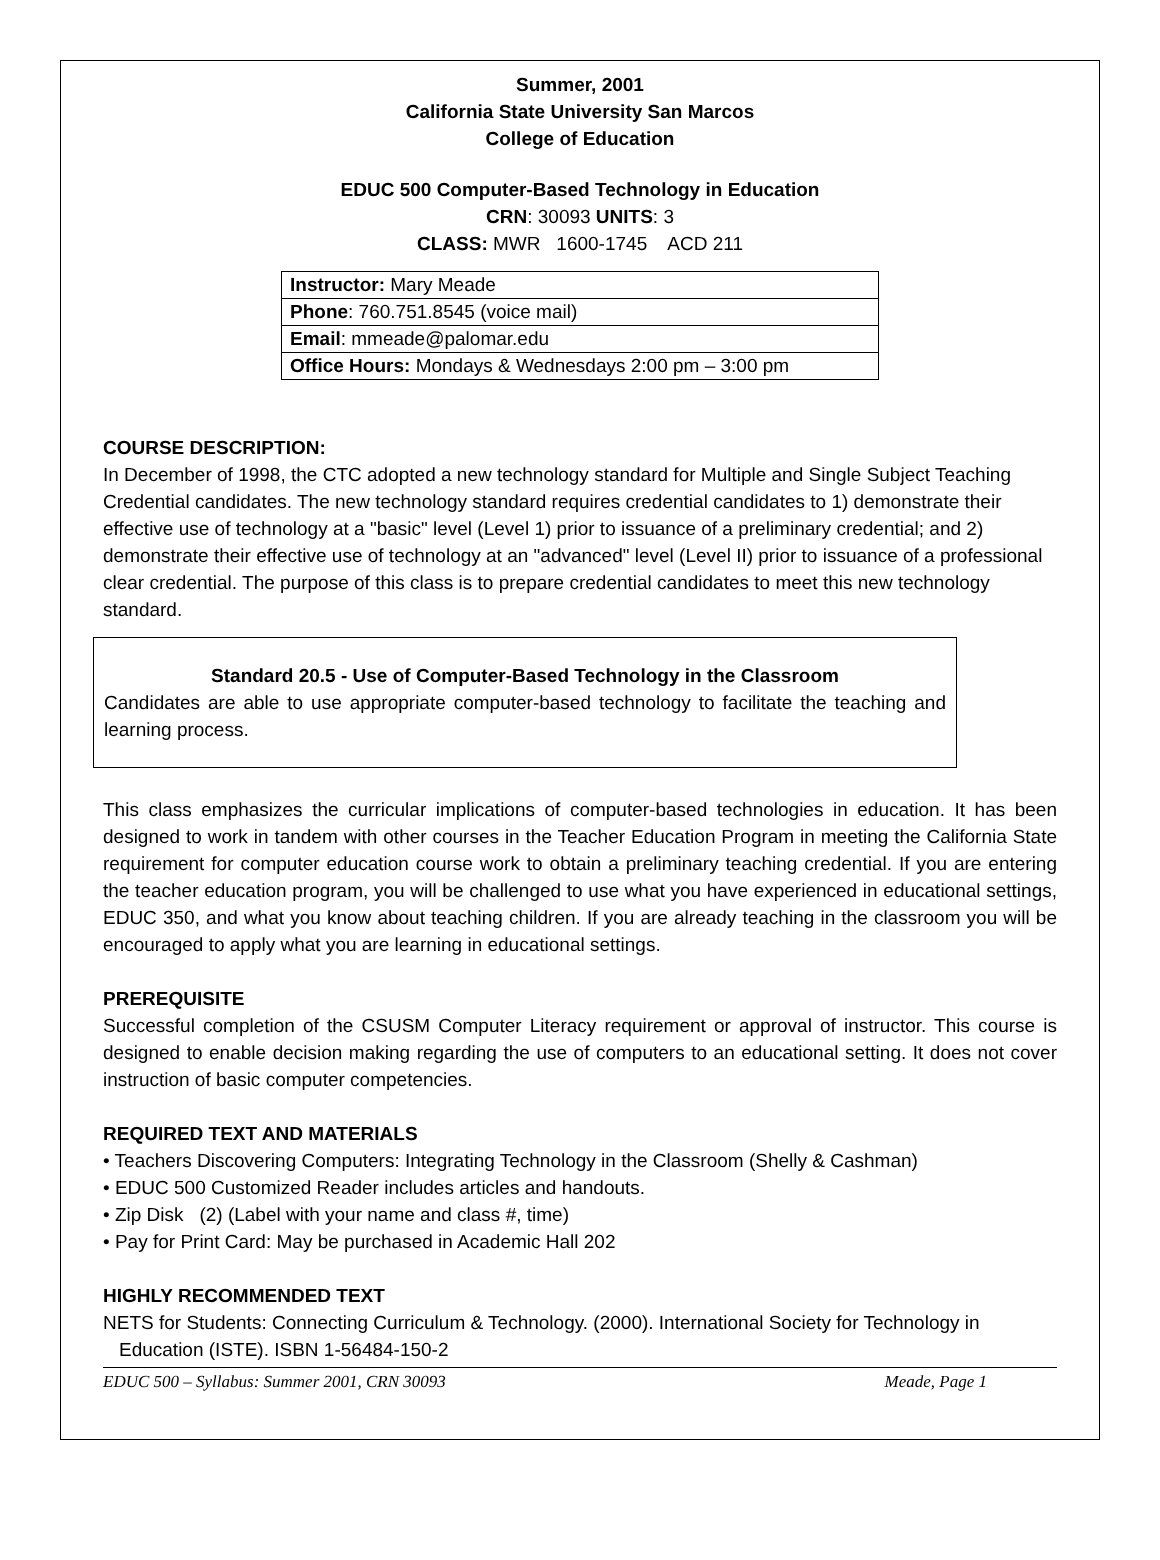Summer, 2001
California State University San Marcos
College of Education
EDUC 500 Computer-Based Technology in Education
CRN: 30093 UNITS: 3
CLASS: MWR 1600-1745 ACD 211
| Instructor: Mary Meade |
| Phone : 760.751.8545 (voice mail) |
| Email : mmeade@palomar.edu |
| Office Hours: Mondays & Wednesdays 2:00 pm – 3:00 pm |
COURSE DESCRIPTION:
In December of 1998, the CTC adopted a new technology standard for Multiple and Single Subject Teaching Credential candidates. The new technology standard requires credential candidates to 1) demonstrate their effective use of technology at a "basic" level (Level 1) prior to issuance of a preliminary credential; and 2) demonstrate their effective use of technology at an "advanced" level (Level II) prior to issuance of a professional clear credential. The purpose of this class is to prepare credential candidates to meet this new technology standard.
Standard 20.5 - Use of Computer-Based Technology in the Classroom
Candidates are able to use appropriate computer-based technology to facilitate the teaching and learning process.
This class emphasizes the curricular implications of computer-based technologies in education. It has been designed to work in tandem with other courses in the Teacher Education Program in meeting the California State requirement for computer education course work to obtain a preliminary teaching credential. If you are entering the teacher education program, you will be challenged to use what you have experienced in educational settings, EDUC 350, and what you know about teaching children. If you are already teaching in the classroom you will be encouraged to apply what you are learning in educational settings.
PREREQUISITE
Successful completion of the CSUSM Computer Literacy requirement or approval of instructor. This course is designed to enable decision making regarding the use of computers to an educational setting. It does not cover instruction of basic computer competencies.
REQUIRED TEXT AND MATERIALS
• Teachers Discovering Computers: Integrating Technology in the Classroom (Shelly & Cashman)
• EDUC 500 Customized Reader includes articles and handouts.
• Zip Disk (2) (Label with your name and class #, time)
• Pay for Print Card: May be purchased in Academic Hall 202
HIGHLY RECOMMENDED TEXT
NETS for Students: Connecting Curriculum & Technology. (2000). International Society for Technology in Education (ISTE). ISBN 1-56484-150-2
EDUC 500 – Syllabus: Summer 2001, CRN 30093 Meade, Page 1